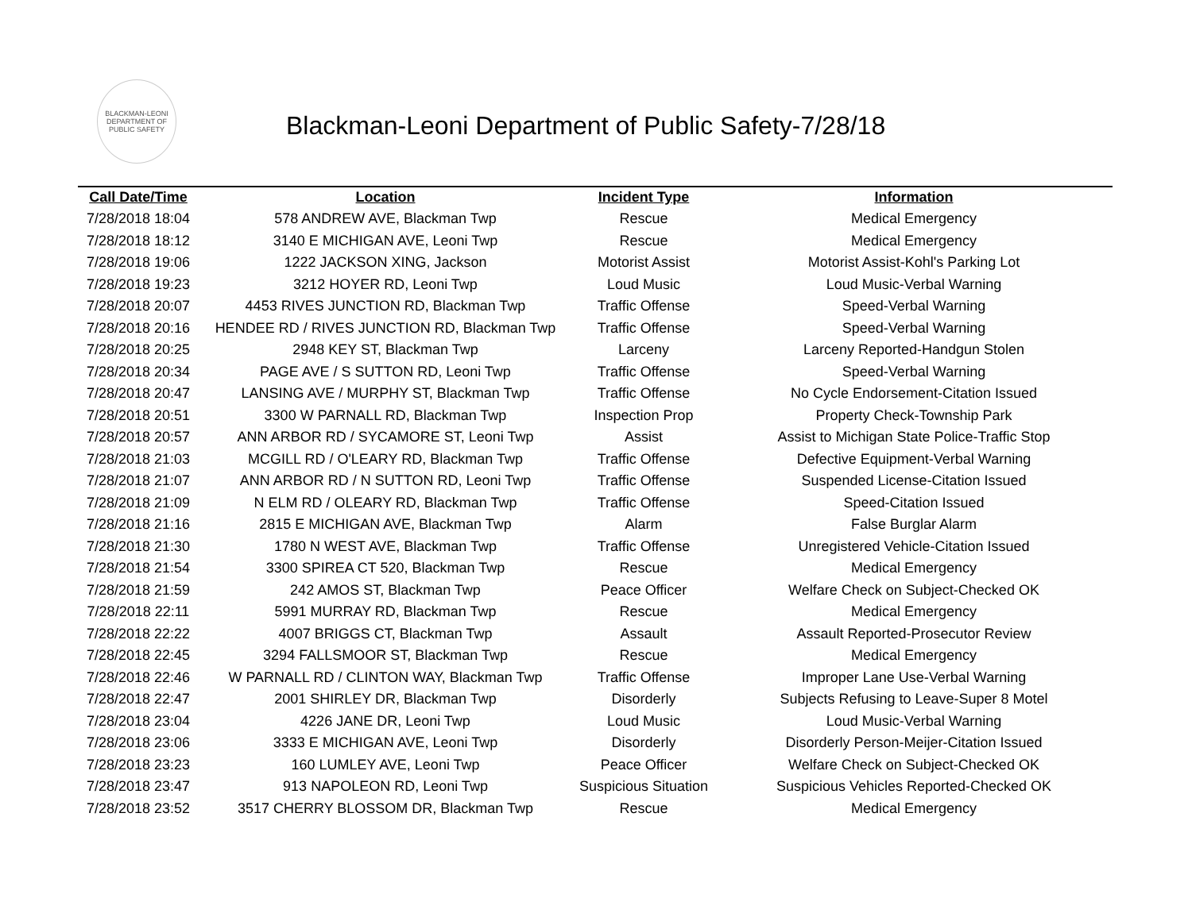BLACKMAN-LEONI
DEPARTMENT OF
PUBLIC SAFETY
Blackman-Leoni Department of Public Safety-7/28/18
| Call Date/Time | Location | Incident Type | Information |
| --- | --- | --- | --- |
| 7/28/2018 18:04 | 578 ANDREW AVE, Blackman Twp | Rescue | Medical Emergency |
| 7/28/2018 18:12 | 3140 E MICHIGAN AVE, Leoni Twp | Rescue | Medical Emergency |
| 7/28/2018 19:06 | 1222 JACKSON XING, Jackson | Motorist Assist | Motorist Assist-Kohl's Parking Lot |
| 7/28/2018 19:23 | 3212 HOYER RD, Leoni Twp | Loud Music | Loud Music-Verbal Warning |
| 7/28/2018 20:07 | 4453 RIVES JUNCTION RD, Blackman Twp | Traffic Offense | Speed-Verbal Warning |
| 7/28/2018 20:16 | HENDEE RD / RIVES JUNCTION RD, Blackman Twp | Traffic Offense | Speed-Verbal Warning |
| 7/28/2018 20:25 | 2948 KEY ST, Blackman Twp | Larceny | Larceny Reported-Handgun Stolen |
| 7/28/2018 20:34 | PAGE AVE / S SUTTON RD, Leoni Twp | Traffic Offense | Speed-Verbal Warning |
| 7/28/2018 20:47 | LANSING AVE / MURPHY ST, Blackman Twp | Traffic Offense | No Cycle Endorsement-Citation Issued |
| 7/28/2018 20:51 | 3300 W PARNALL RD, Blackman Twp | Inspection Prop | Property Check-Township Park |
| 7/28/2018 20:57 | ANN ARBOR RD / SYCAMORE ST, Leoni Twp | Assist | Assist to Michigan State Police-Traffic Stop |
| 7/28/2018 21:03 | MCGILL RD / O'LEARY RD, Blackman Twp | Traffic Offense | Defective Equipment-Verbal Warning |
| 7/28/2018 21:07 | ANN ARBOR RD / N SUTTON RD, Leoni Twp | Traffic Offense | Suspended License-Citation Issued |
| 7/28/2018 21:09 | N ELM RD / OLEARY RD, Blackman Twp | Traffic Offense | Speed-Citation Issued |
| 7/28/2018 21:16 | 2815 E MICHIGAN AVE, Blackman Twp | Alarm | False Burglar Alarm |
| 7/28/2018 21:30 | 1780 N WEST AVE, Blackman Twp | Traffic Offense | Unregistered Vehicle-Citation Issued |
| 7/28/2018 21:54 | 3300 SPIREA CT 520, Blackman Twp | Rescue | Medical Emergency |
| 7/28/2018 21:59 | 242 AMOS ST, Blackman Twp | Peace Officer | Welfare Check on Subject-Checked OK |
| 7/28/2018 22:11 | 5991 MURRAY RD, Blackman Twp | Rescue | Medical Emergency |
| 7/28/2018 22:22 | 4007 BRIGGS CT, Blackman Twp | Assault | Assault Reported-Prosecutor Review |
| 7/28/2018 22:45 | 3294 FALLSMOOR ST, Blackman Twp | Rescue | Medical Emergency |
| 7/28/2018 22:46 | W PARNALL RD / CLINTON WAY, Blackman Twp | Traffic Offense | Improper Lane Use-Verbal Warning |
| 7/28/2018 22:47 | 2001 SHIRLEY DR, Blackman Twp | Disorderly | Subjects Refusing to Leave-Super 8 Motel |
| 7/28/2018 23:04 | 4226 JANE DR, Leoni Twp | Loud Music | Loud Music-Verbal Warning |
| 7/28/2018 23:06 | 3333 E MICHIGAN AVE, Leoni Twp | Disorderly | Disorderly Person-Meijer-Citation Issued |
| 7/28/2018 23:23 | 160 LUMLEY AVE, Leoni Twp | Peace Officer | Welfare Check on Subject-Checked OK |
| 7/28/2018 23:47 | 913 NAPOLEON RD, Leoni Twp | Suspicious Situation | Suspicious Vehicles Reported-Checked OK |
| 7/28/2018 23:52 | 3517 CHERRY BLOSSOM DR, Blackman Twp | Rescue | Medical Emergency |